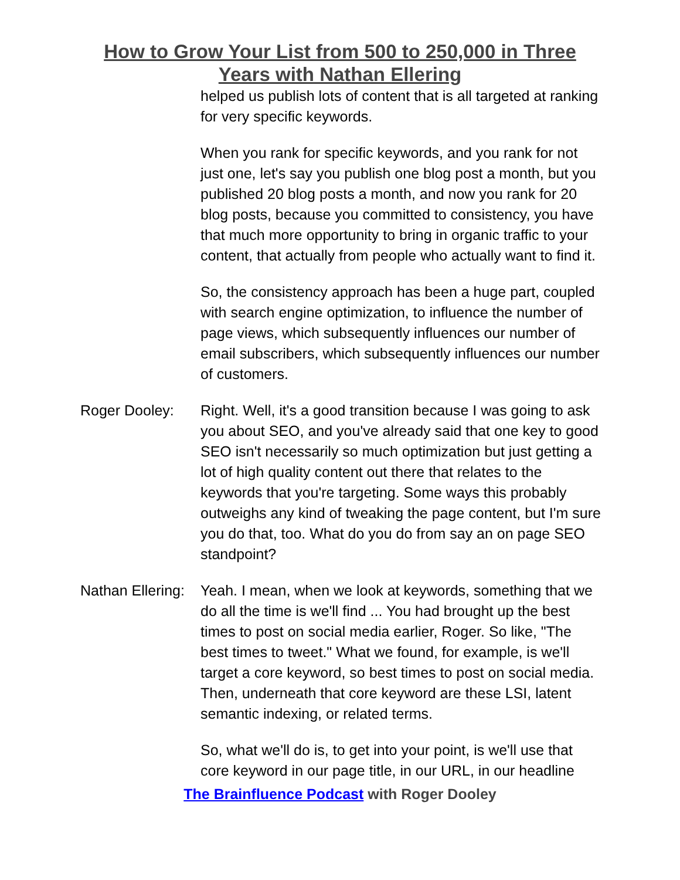How to Grow Your List from 500 to 250,000 in Three
Years with Nathan Ellering
helped us publish lots of content that is all targeted at ranking for very specific keywords.
When you rank for specific keywords, and you rank for not just one, let's say you publish one blog post a month, but you published 20 blog posts a month, and now you rank for 20 blog posts, because you committed to consistency, you have that much more opportunity to bring in organic traffic to your content, that actually from people who actually want to find it.
So, the consistency approach has been a huge part, coupled with search engine optimization, to influence the number of page views, which subsequently influences our number of email subscribers, which subsequently influences our number of customers.
Roger Dooley: Right. Well, it's a good transition because I was going to ask you about SEO, and you've already said that one key to good SEO isn't necessarily so much optimization but just getting a lot of high quality content out there that relates to the keywords that you're targeting. Some ways this probably outweighs any kind of tweaking the page content, but I'm sure you do that, too. What do you do from say an on page SEO standpoint?
Nathan Ellering:
Yeah. I mean, when we look at keywords, something that we do all the time is we'll find ... You had brought up the best times to post on social media earlier, Roger. So like, "The best times to tweet." What we found, for example, is we'll target a core keyword, so best times to post on social media. Then, underneath that core keyword are these LSI, latent semantic indexing, or related terms.
So, what we'll do is, to get into your point, is we'll use that core keyword in our page title, in our URL, in our headline
The Brainfluence Podcast with Roger Dooley